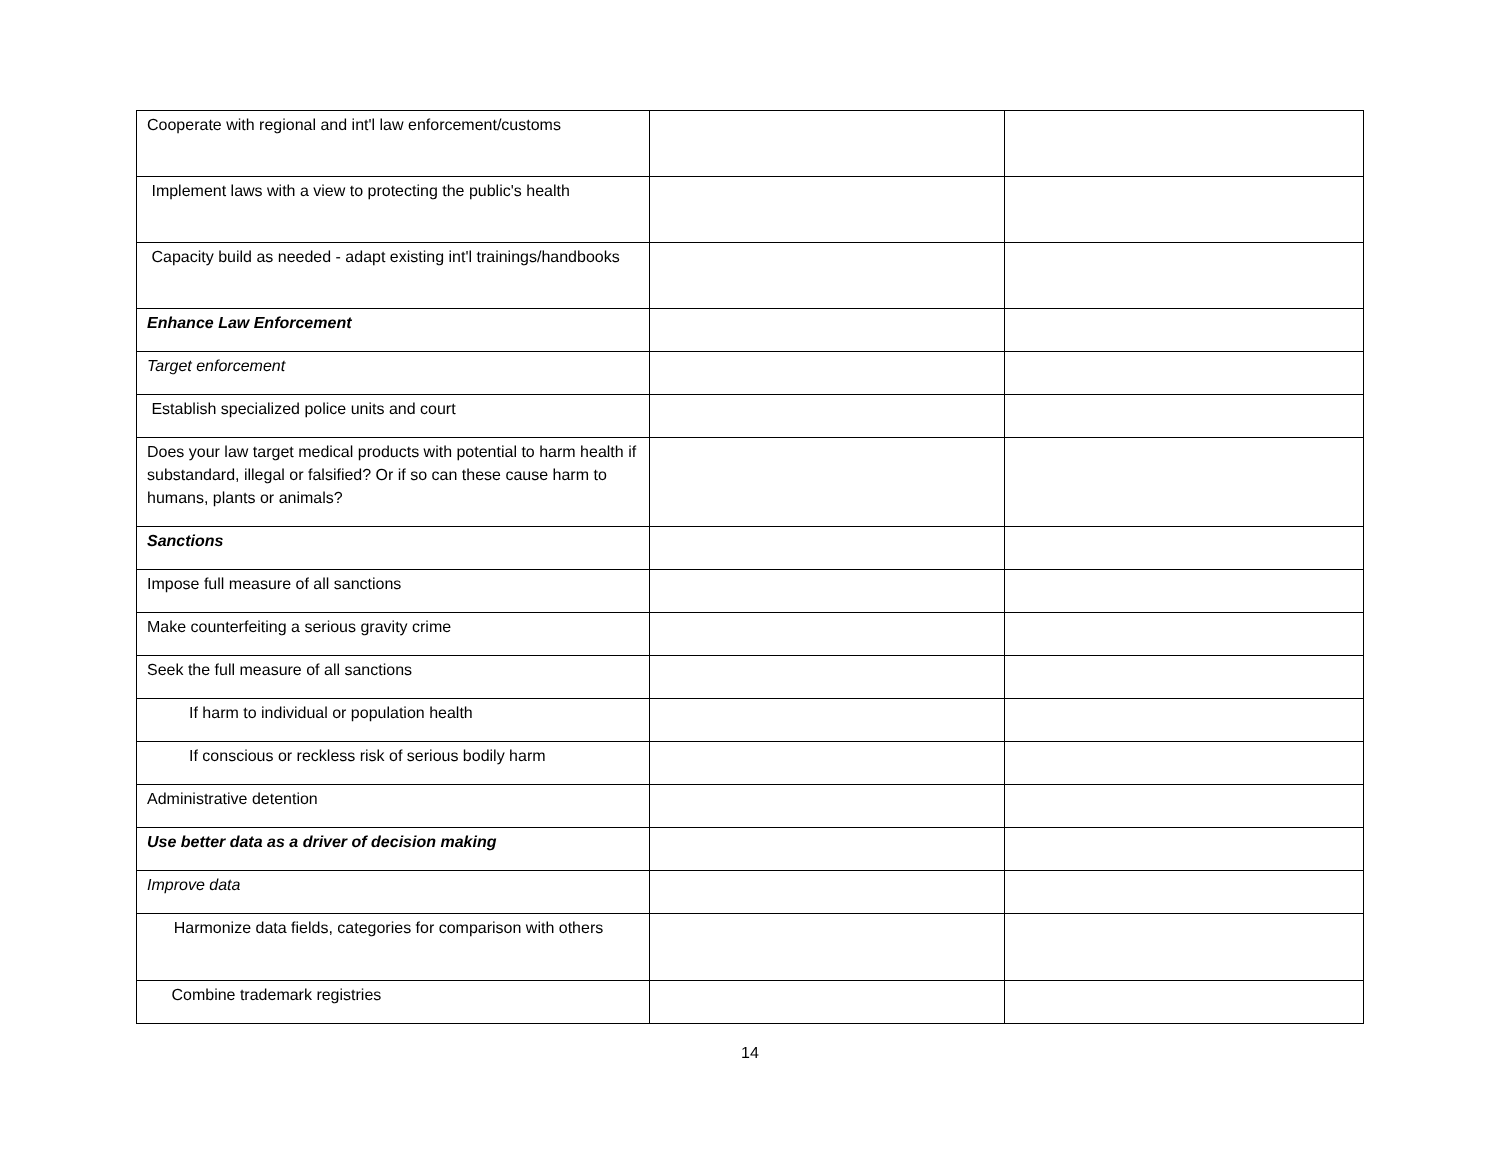| Cooperate with regional and int'l law enforcement/customs | | |
| Implement laws with a view to protecting the public's health | | |
| Capacity build as needed - adapt existing int'l trainings/handbooks | | |
| Enhance Law Enforcement | | |
| Target enforcement | | |
| Establish specialized police units and court | | |
| Does your law target medical products with potential to harm health if substandard, illegal or falsified? Or if so can these cause harm to humans, plants or animals? | | |
| Sanctions | | |
| Impose full measure of all sanctions | | |
| Make counterfeiting a serious gravity crime | | |
| Seek the full measure of all sanctions | | |
| If harm to individual or population health | | |
| If conscious or reckless risk of serious bodily harm | | |
| Administrative detention | | |
| Use better data as a driver of decision making | | |
| Improve data | | |
| Harmonize data fields, categories for comparison with others | | |
| Combine trademark registries | | |
14